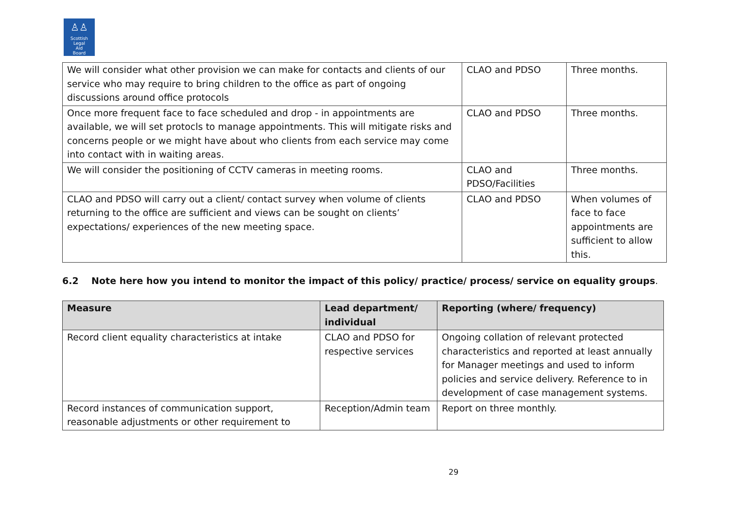♙♙
Scottish
Legal
Aid
Board
| We will consider what other provision we can make for contacts and clients of our service who may require to bring children to the office as part of ongoing discussions around office protocols | CLAO and PDSO | Three months. |
| Once more frequent face to face scheduled and drop - in appointments are available, we will set protocls to manage appointments. This will mitigate risks and concerns people or we might have about who clients from each service may come into contact with in waiting areas. | CLAO and PDSO | Three months. |
| We will consider the positioning of CCTV cameras in meeting rooms. | CLAO and PDSO/Facilities | Three months. |
| CLAO and PDSO will carry out a client/ contact survey when volume of clients returning to the office are sufficient and views can be sought on clients’ expectations/ experiences of the new meeting space. | CLAO and PDSO | When volumes of face to face appointments are sufficient to allow this. |
6.2 Note here how you intend to monitor the impact of this policy/ practice/ process/ service on equality groups.
| Measure | Lead department/ individual | Reporting (where/ frequency) |
| --- | --- | --- |
| Record client equality characteristics at intake | CLAO and PDSO for respective services | Ongoing collation of relevant protected characteristics and reported at least annually for Manager meetings and used to inform policies and service delivery. Reference to in development of case management systems. |
| Record instances of communication support, reasonable adjustments or other requirement to | Reception/Admin team | Report on three monthly. |
29